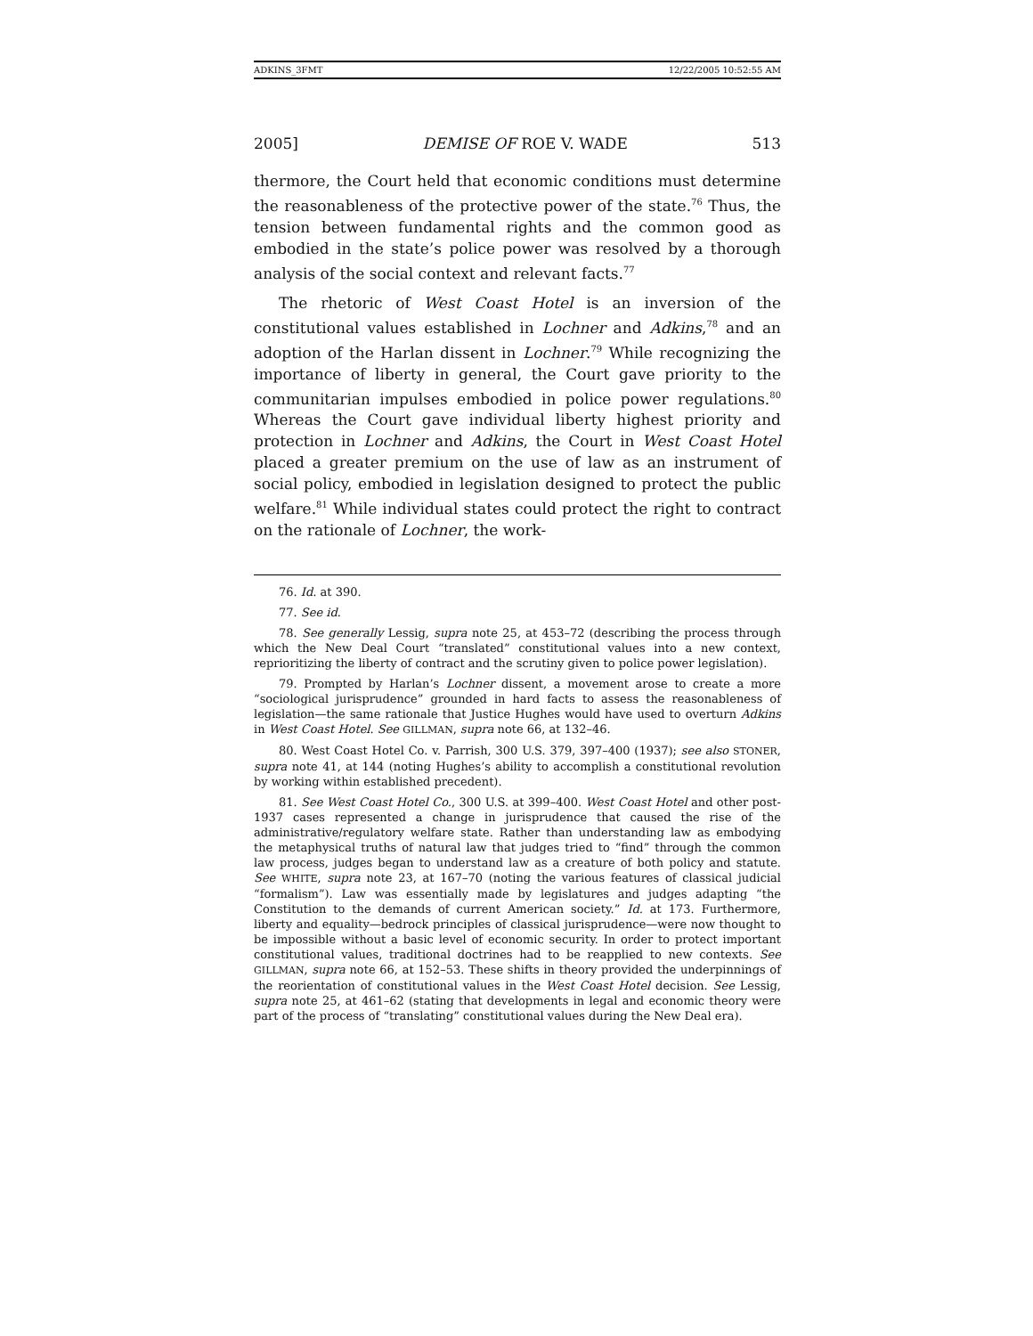ADKINS_3FMT 12/22/2005 10:52:55 AM
2005] DEMISE OF ROE V. WADE 513
thermore, the Court held that economic conditions must determine the reasonableness of the protective power of the state.<sup>76</sup> Thus, the tension between fundamental rights and the common good as embodied in the state’s police power was resolved by a thorough analysis of the social context and relevant facts.<sup>77</sup>
The rhetoric of West Coast Hotel is an inversion of the constitutional values established in Lochner and Adkins,<sup>78</sup> and an adoption of the Harlan dissent in Lochner.<sup>79</sup> While recognizing the importance of liberty in general, the Court gave priority to the communitarian impulses embodied in police power regulations.<sup>80</sup> Whereas the Court gave individual liberty highest priority and protection in Lochner and Adkins, the Court in West Coast Hotel placed a greater premium on the use of law as an instrument of social policy, embodied in legislation designed to protect the public welfare.<sup>81</sup> While individual states could protect the right to contract on the rationale of Lochner, the work-
76. Id. at 390.
77. See id.
78. See generally Lessig, supra note 25, at 453–72 (describing the process through which the New Deal Court “translated” constitutional values into a new context, reprioritizing the liberty of contract and the scrutiny given to police power legislation).
79. Prompted by Harlan’s Lochner dissent, a movement arose to create a more “sociological jurisprudence” grounded in hard facts to assess the reasonableness of legislation—the same rationale that Justice Hughes would have used to overturn Adkins in West Coast Hotel. See GILLMAN, supra note 66, at 132–46.
80. West Coast Hotel Co. v. Parrish, 300 U.S. 379, 397–400 (1937); see also STONER, supra note 41, at 144 (noting Hughes’s ability to accomplish a constitutional revolution by working within established precedent).
81. See West Coast Hotel Co., 300 U.S. at 399–400. West Coast Hotel and other post-1937 cases represented a change in jurisprudence that caused the rise of the administrative/regulatory welfare state. Rather than understanding law as embodying the metaphysical truths of natural law that judges tried to “find” through the common law process, judges began to understand law as a creature of both policy and statute. See WHITE, supra note 23, at 167–70 (noting the various features of classical judicial “formalism”). Law was essentially made by legislatures and judges adapting “the Constitution to the demands of current American society.” Id. at 173. Furthermore, liberty and equality—bedrock principles of classical jurisprudence—were now thought to be impossible without a basic level of economic security. In order to protect important constitutional values, traditional doctrines had to be reapplied to new contexts. See GILLMAN, supra note 66, at 152–53. These shifts in theory provided the underpinnings of the reorientation of constitutional values in the West Coast Hotel decision. See Lessig, supra note 25, at 461–62 (stating that developments in legal and economic theory were part of the process of “translating” constitutional values during the New Deal era).